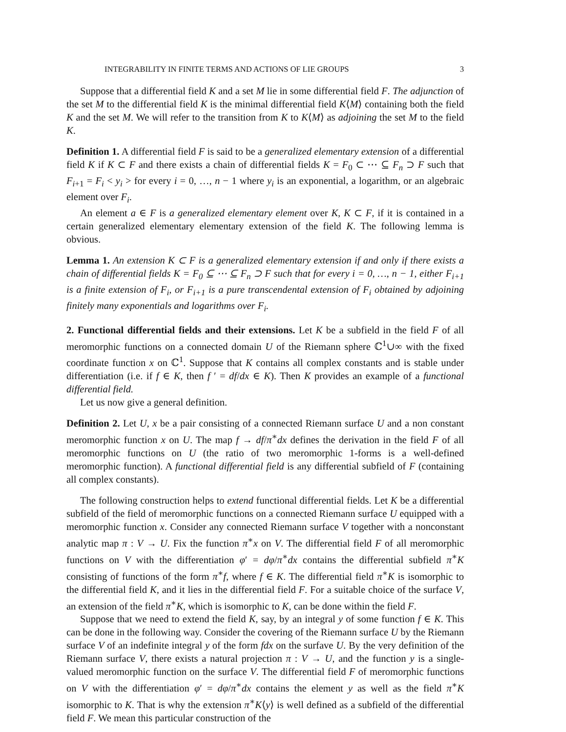INTEGRABILITY IN FINITE TERMS AND ACTIONS OF LIE GROUPS 3
Suppose that a differential field K and a set M lie in some differential field F. The adjunction of the set M to the differential field K is the minimal differential field K⟨M⟩ containing both the field K and the set M. We will refer to the transition from K to K⟨M⟩ as adjoining the set M to the field K.
Definition 1. A differential field F is said to be a generalized elementary extension of a differential field K if K ⊂ F and there exists a chain of differential fields K = F<sub>0</sub> ⊂ ⋯ ⊆ F<sub>n</sub> ⊃ F such that F<sub>i+1</sub> = F<sub>i</sub> < y<sub>i</sub> > for every i = 0, …, n − 1 where y<sub>i</sub> is an exponential, a logarithm, or an algebraic element over F<sub>i</sub>.
An element a ∈ F is a generalized elementary element over K, K ⊂ F, if it is contained in a certain generalized elementary elementary extension of the field K. The following lemma is obvious.
Lemma 1. An extension K ⊂ F is a generalized elementary extension if and only if there exists a chain of differential fields K = F<sub>0</sub> ⊆ ⋯ ⊆ F<sub>n</sub> ⊃ F such that for every i = 0, …, n − 1, either F<sub>i+1</sub> is a finite extension of F<sub>i</sub>, or F<sub>i+1</sub> is a pure transcendental extension of F<sub>i</sub> obtained by adjoining finitely many exponentials and logarithms over F<sub>i</sub>.
2. Functional differential fields and their extensions. Let K be a subfield in the field F of all meromorphic functions on a connected domain U of the Riemann sphere ℂ<sup>1</sup>∪∞ with the fixed coordinate function x on ℂ<sup>1</sup>. Suppose that K contains all complex constants and is stable under differentiation (i.e. if f ∈ K, then f ′ = df/dx ∈ K). Then K provides an example of a functional differential field.
Let us now give a general definition.
Definition 2. Let U, x be a pair consisting of a connected Riemann surface U and a non constant meromorphic function x on U. The map f → df/π<sup>∗</sup>dx defines the derivation in the field F of all meromorphic functions on U (the ratio of two meromorphic 1-forms is a well-defined meromorphic function). A functional differential field is any differential subfield of F (containing all complex constants).
The following construction helps to extend functional differential fields. Let K be a differential subfield of the field of meromorphic functions on a connected Riemann surface U equipped with a meromorphic function x. Consider any connected Riemann surface V together with a nonconstant analytic map π : V → U. Fix the function π<sup>∗</sup>x on V. The differential field F of all meromorphic functions on V with the differentiation φ′ = dφ/π<sup>∗</sup>dx contains the differential subfield π<sup>∗</sup>K consisting of functions of the form π<sup>∗</sup>f, where f ∈ K. The differential field π<sup>∗</sup>K is isomorphic to the differential field K, and it lies in the differential field F. For a suitable choice of the surface V, an extension of the field π<sup>∗</sup>K, which is isomorphic to K, can be done within the field F.
Suppose that we need to extend the field K, say, by an integral y of some function f ∈ K. This can be done in the following way. Consider the covering of the Riemann surface U by the Riemann surface V of an indefinite integral y of the form fdx on the surfave U. By the very definition of the Riemann surface V, there exists a natural projection π : V → U, and the function y is a single-valued meromorphic function on the surface V. The differential field F of meromorphic functions on V with the differentiation φ′ = dφ/π<sup>∗</sup>dx contains the element y as well as the field π<sup>∗</sup>K isomorphic to K. That is why the extension π<sup>∗</sup>K⟨y⟩ is well defined as a subfield of the differential field F. We mean this particular construction of the